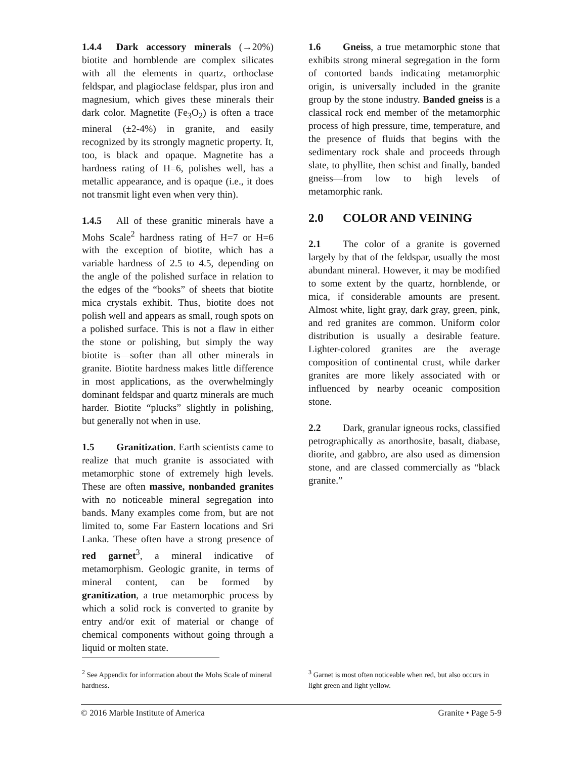1.4.4 Dark accessory minerals (→20%) biotite and hornblende are complex silicates with all the elements in quartz, orthoclase feldspar, and plagioclase feldspar, plus iron and magnesium, which gives these minerals their dark color. Magnetite (Fe<sub>3</sub>O<sub>2</sub>) is often a trace mineral (±2-4%) in granite, and easily recognized by its strongly magnetic property. It, too, is black and opaque. Magnetite has a hardness rating of H=6, polishes well, has a metallic appearance, and is opaque (i.e., it does not transmit light even when very thin).
1.4.5 All of these granitic minerals have a Mohs Scale<sup>2</sup> hardness rating of H=7 or H=6 with the exception of biotite, which has a variable hardness of 2.5 to 4.5, depending on the angle of the polished surface in relation to the edges of the “books” of sheets that biotite mica crystals exhibit. Thus, biotite does not polish well and appears as small, rough spots on a polished surface. This is not a flaw in either the stone or polishing, but simply the way biotite is—softer than all other minerals in granite. Biotite hardness makes little difference in most applications, as the overwhelmingly dominant feldspar and quartz minerals are much harder. Biotite “plucks” slightly in polishing, but generally not when in use.
1.5 Granitization. Earth scientists came to realize that much granite is associated with metamorphic stone of extremely high levels. These are often massive, nonbanded granites with no noticeable mineral segregation into bands. Many examples come from, but are not limited to, some Far Eastern locations and Sri Lanka. These often have a strong presence of red garnet<sup>3</sup>, a mineral indicative of metamorphism. Geologic granite, in terms of mineral content, can be formed by granitization, a true metamorphic process by which a solid rock is converted to granite by entry and/or exit of material or change of chemical components without going through a liquid or molten state.
1.6 Gneiss, a true metamorphic stone that exhibits strong mineral segregation in the form of contorted bands indicating metamorphic origin, is universally included in the granite group by the stone industry. Banded gneiss is a classical rock end member of the metamorphic process of high pressure, time, temperature, and the presence of fluids that begins with the sedimentary rock shale and proceeds through slate, to phyllite, then schist and finally, banded gneiss—from low to high levels of metamorphic rank.
2.0 COLOR AND VEINING
2.1 The color of a granite is governed largely by that of the feldspar, usually the most abundant mineral. However, it may be modified to some extent by the quartz, hornblende, or mica, if considerable amounts are present. Almost white, light gray, dark gray, green, pink, and red granites are common. Uniform color distribution is usually a desirable feature. Lighter-colored granites are the average composition of continental crust, while darker granites are more likely associated with or influenced by nearby oceanic composition stone.
2.2 Dark, granular igneous rocks, classified petrographically as anorthosite, basalt, diabase, diorite, and gabbro, are also used as dimension stone, and are classed commercially as “black granite.”
<sup>2</sup> See Appendix for information about the Mohs Scale of mineral hardness.
<sup>3</sup> Garnet is most often noticeable when red, but also occurs in light green and light yellow.
© 2016 Marble Institute of America Granite • Page 5-9